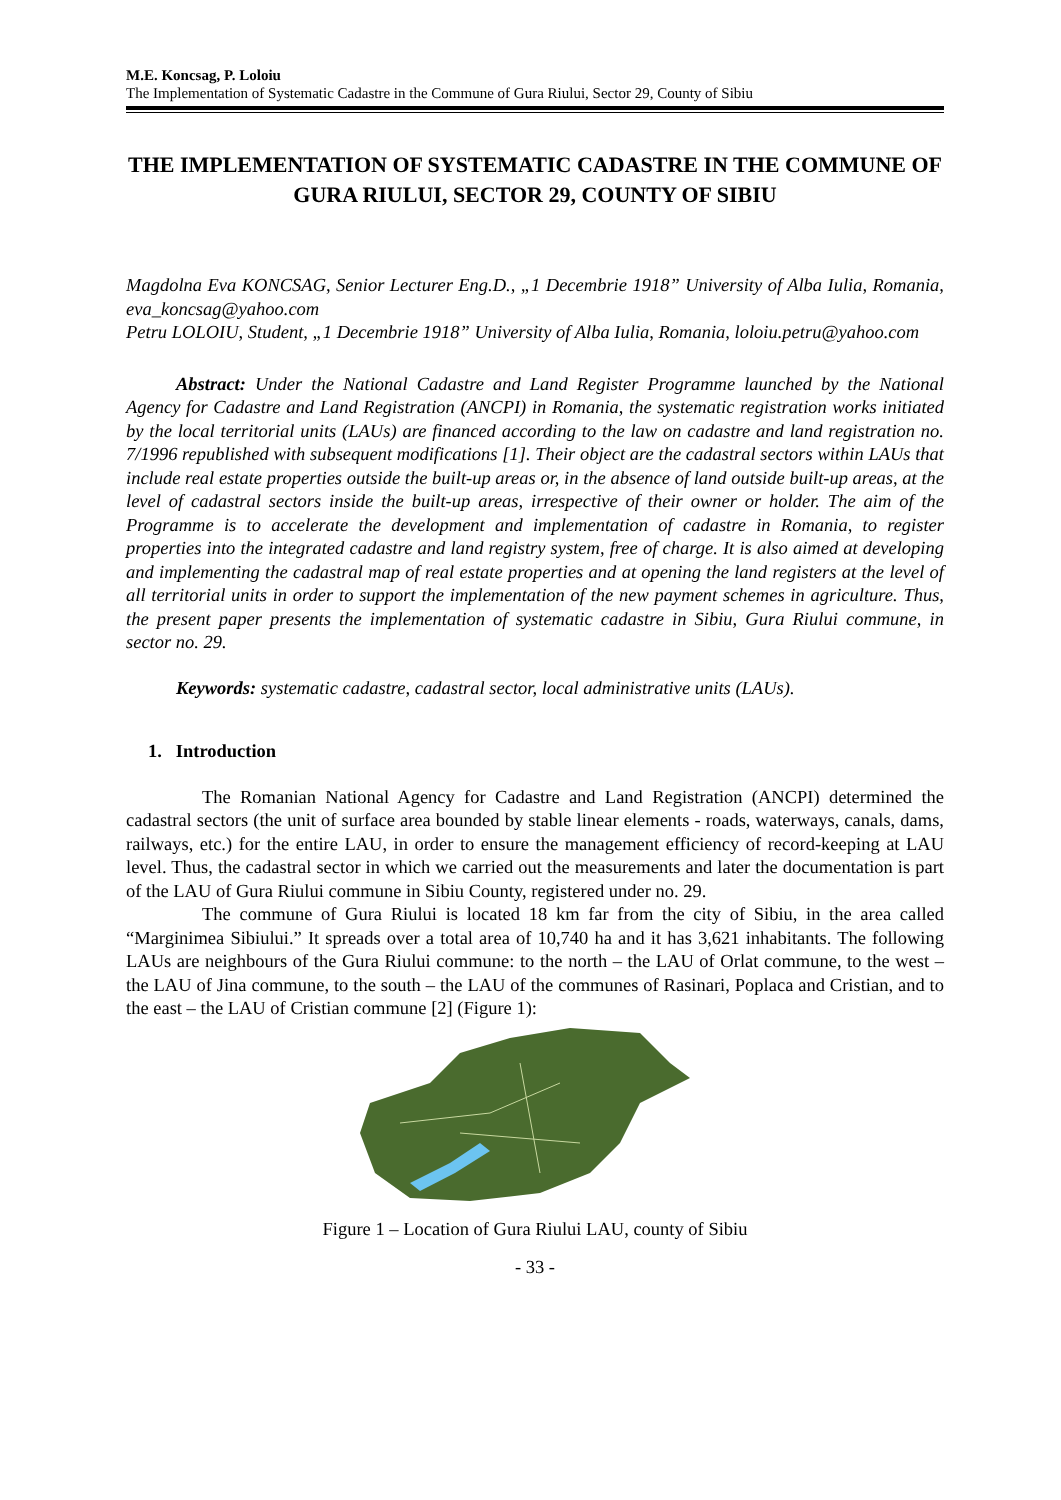M.E. Koncsag, P. Loloiu
The Implementation of Systematic Cadastre in the Commune of Gura Riului, Sector 29, County of Sibiu
THE IMPLEMENTATION OF SYSTEMATIC CADASTRE IN THE COMMUNE OF GURA RIULUI, SECTOR 29, COUNTY OF SIBIU
Magdolna Eva KONCSAG, Senior Lecturer Eng.D., „1 Decembrie 1918” University of Alba Iulia, Romania, eva_koncsag@yahoo.com
Petru LOLOIU, Student, „1 Decembrie 1918” University of Alba Iulia, Romania, loloiu.petru@yahoo.com
Abstract: Under the National Cadastre and Land Register Programme launched by the National Agency for Cadastre and Land Registration (ANCPI) in Romania, the systematic registration works initiated by the local territorial units (LAUs) are financed according to the law on cadastre and land registration no. 7/1996 republished with subsequent modifications [1]. Their object are the cadastral sectors within LAUs that include real estate properties outside the built-up areas or, in the absence of land outside built-up areas, at the level of cadastral sectors inside the built-up areas, irrespective of their owner or holder. The aim of the Programme is to accelerate the development and implementation of cadastre in Romania, to register properties into the integrated cadastre and land registry system, free of charge. It is also aimed at developing and implementing the cadastral map of real estate properties and at opening the land registers at the level of all territorial units in order to support the implementation of the new payment schemes in agriculture. Thus, the present paper presents the implementation of systematic cadastre in Sibiu, Gura Riului commune, in sector no. 29.
Keywords: systematic cadastre, cadastral sector, local administrative units (LAUs).
1. Introduction
The Romanian National Agency for Cadastre and Land Registration (ANCPI) determined the cadastral sectors (the unit of surface area bounded by stable linear elements - roads, waterways, canals, dams, railways, etc.) for the entire LAU, in order to ensure the management efficiency of record-keeping at LAU level. Thus, the cadastral sector in which we carried out the measurements and later the documentation is part of the LAU of Gura Riului commune in Sibiu County, registered under no. 29.
The commune of Gura Riului is located 18 km far from the city of Sibiu, in the area called “Marginimea Sibiului.” It spreads over a total area of 10,740 ha and it has 3,621 inhabitants. The following LAUs are neighbours of the Gura Riului commune: to the north – the LAU of Orlat commune, to the west – the LAU of Jina commune, to the south – the LAU of the communes of Rasinari, Poplaca and Cristian, and to the east – the LAU of Cristian commune [2] (Figure 1):
Figure 1 – Location of Gura Riului LAU, county of Sibiu
- 33 -